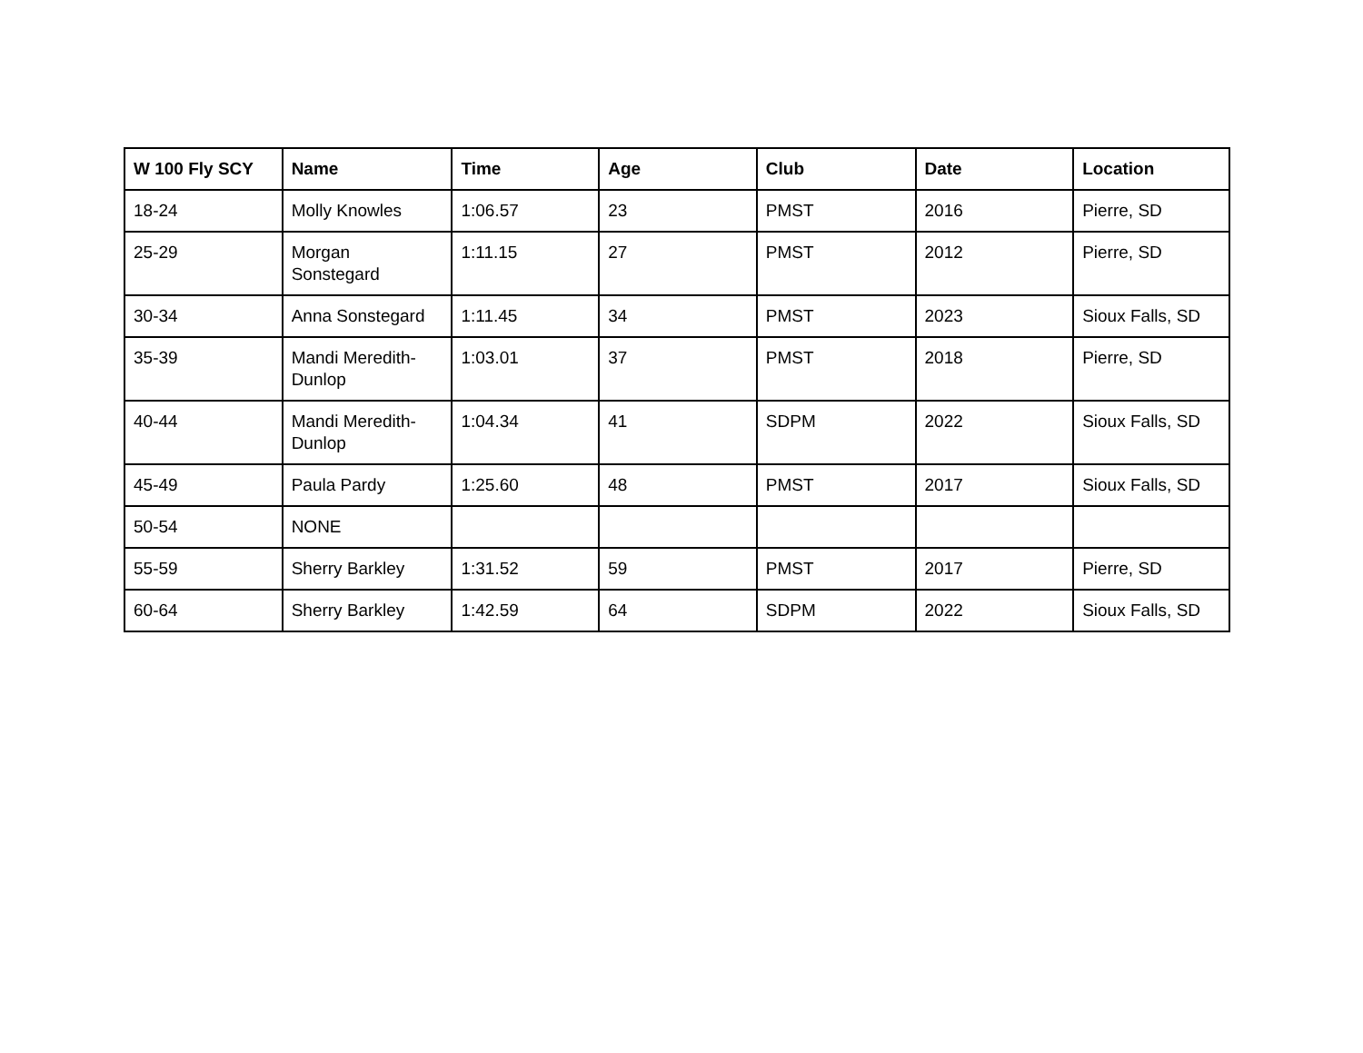| W 100 Fly SCY | Name | Time | Age | Club | Date | Location |
| --- | --- | --- | --- | --- | --- | --- |
| 18-24 | Molly Knowles | 1:06.57 | 23 | PMST | 2016 | Pierre, SD |
| 25-29 | Morgan Sonstegard | 1:11.15 | 27 | PMST | 2012 | Pierre, SD |
| 30-34 | Anna Sonstegard | 1:11.45 | 34 | PMST | 2023 | Sioux Falls, SD |
| 35-39 | Mandi Meredith-Dunlop | 1:03.01 | 37 | PMST | 2018 | Pierre, SD |
| 40-44 | Mandi Meredith-Dunlop | 1:04.34 | 41 | SDPM | 2022 | Sioux Falls, SD |
| 45-49 | Paula Pardy | 1:25.60 | 48 | PMST | 2017 | Sioux Falls, SD |
| 50-54 | NONE | | | | | |
| 55-59 | Sherry Barkley | 1:31.52 | 59 | PMST | 2017 | Pierre, SD |
| 60-64 | Sherry Barkley | 1:42.59 | 64 | SDPM | 2022 | Sioux Falls, SD |